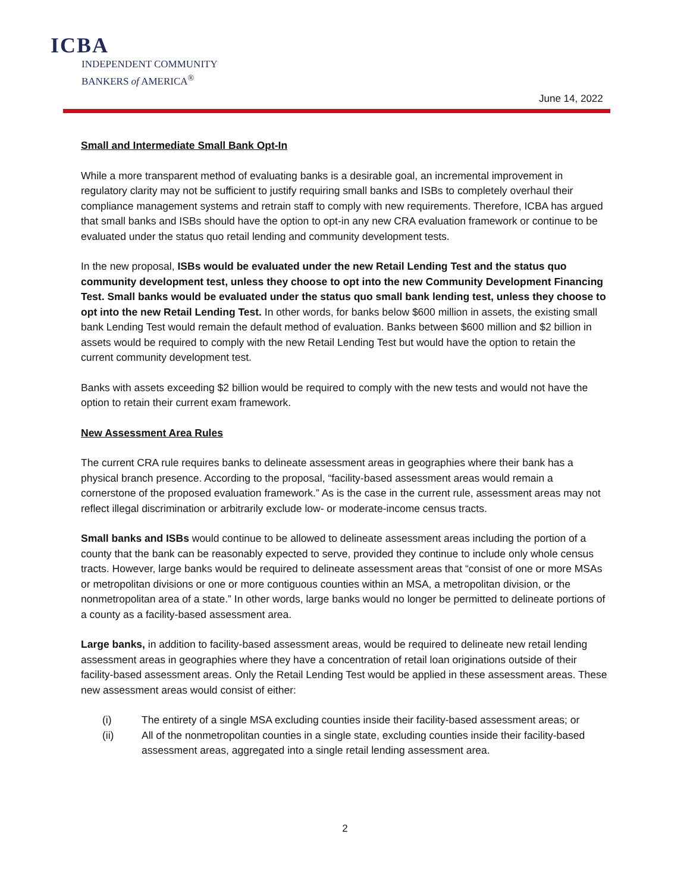ICBA
INDEPENDENT COMMUNITY
BANKERS of AMERICA<sup>®</sup>
June 14, 2022
Small and Intermediate Small Bank Opt-In
While a more transparent method of evaluating banks is a desirable goal, an incremental improvement in regulatory clarity may not be sufficient to justify requiring small banks and ISBs to completely overhaul their compliance management systems and retrain staff to comply with new requirements. Therefore, ICBA has argued that small banks and ISBs should have the option to opt-in any new CRA evaluation framework or continue to be evaluated under the status quo retail lending and community development tests.
In the new proposal, ISBs would be evaluated under the new Retail Lending Test and the status quo community development test, unless they choose to opt into the new Community Development Financing Test. Small banks would be evaluated under the status quo small bank lending test, unless they choose to opt into the new Retail Lending Test. In other words, for banks below $600 million in assets, the existing small bank Lending Test would remain the default method of evaluation. Banks between $600 million and $2 billion in assets would be required to comply with the new Retail Lending Test but would have the option to retain the current community development test.
Banks with assets exceeding $2 billion would be required to comply with the new tests and would not have the option to retain their current exam framework.
New Assessment Area Rules
The current CRA rule requires banks to delineate assessment areas in geographies where their bank has a physical branch presence. According to the proposal, “facility-based assessment areas would remain a cornerstone of the proposed evaluation framework.” As is the case in the current rule, assessment areas may not reflect illegal discrimination or arbitrarily exclude low- or moderate-income census tracts.
Small banks and ISBs would continue to be allowed to delineate assessment areas including the portion of a county that the bank can be reasonably expected to serve, provided they continue to include only whole census tracts. However, large banks would be required to delineate assessment areas that “consist of one or more MSAs or metropolitan divisions or one or more contiguous counties within an MSA, a metropolitan division, or the nonmetropolitan area of a state.” In other words, large banks would no longer be permitted to delineate portions of a county as a facility-based assessment area.
Large banks, in addition to facility-based assessment areas, would be required to delineate new retail lending assessment areas in geographies where they have a concentration of retail loan originations outside of their facility-based assessment areas. Only the Retail Lending Test would be applied in these assessment areas. These new assessment areas would consist of either:
(i) The entirety of a single MSA excluding counties inside their facility-based assessment areas; or
(ii) All of the nonmetropolitan counties in a single state, excluding counties inside their facility-based assessment areas, aggregated into a single retail lending assessment area.
2